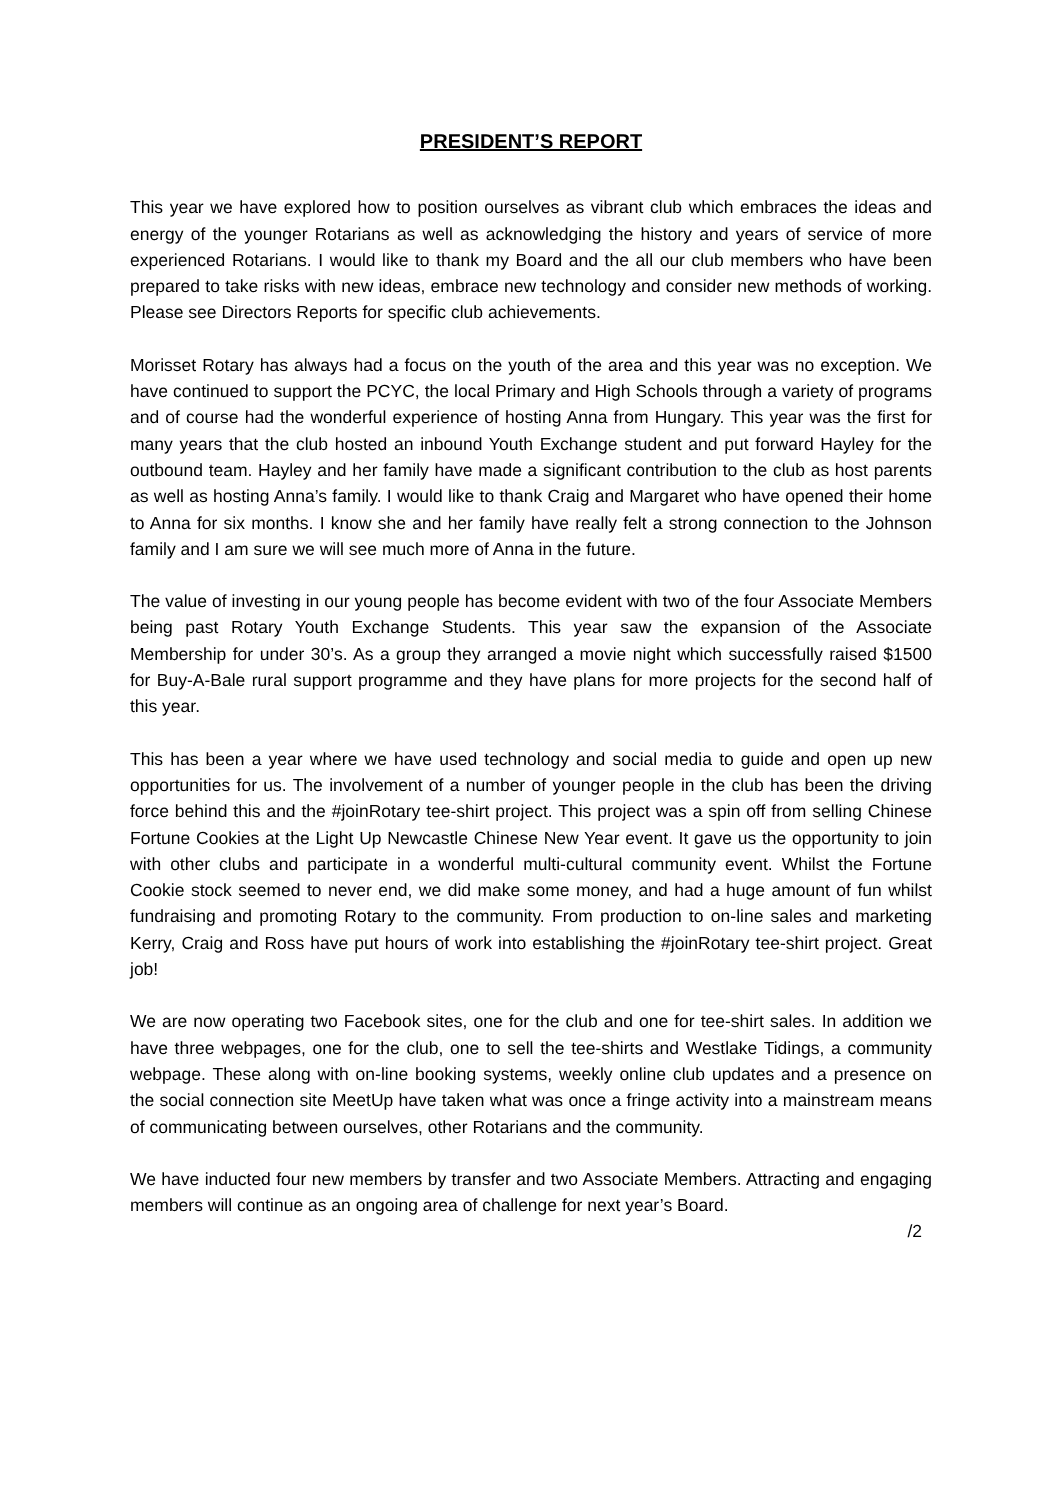PRESIDENT’S REPORT
This year we have explored how to position ourselves as vibrant club which embraces the ideas and energy of the younger Rotarians as well as acknowledging the history and years of service of more experienced Rotarians. I would like to thank my Board and the all our club members who have been prepared to take risks with new ideas, embrace new technology and consider new methods of working. Please see Directors Reports for specific club achievements.
Morisset Rotary has always had a focus on the youth of the area and this year was no exception. We have continued to support the PCYC, the local Primary and High Schools through a variety of programs and of course had the wonderful experience of hosting Anna from Hungary. This year was the first for many years that the club hosted an inbound Youth Exchange student and put forward Hayley for the outbound team. Hayley and her family have made a significant contribution to the club as host parents as well as hosting Anna’s family. I would like to thank Craig and Margaret who have opened their home to Anna for six months. I know she and her family have really felt a strong connection to the Johnson family and I am sure we will see much more of Anna in the future.
The value of investing in our young people has become evident with two of the four Associate Members being past Rotary Youth Exchange Students. This year saw the expansion of the Associate Membership for under 30’s. As a group they arranged a movie night which successfully raised $1500 for Buy-A-Bale rural support programme and they have plans for more projects for the second half of this year.
This has been a year where we have used technology and social media to guide and open up new opportunities for us. The involvement of a number of younger people in the club has been the driving force behind this and the #joinRotary tee-shirt project. This project was a spin off from selling Chinese Fortune Cookies at the Light Up Newcastle Chinese New Year event. It gave us the opportunity to join with other clubs and participate in a wonderful multi-cultural community event. Whilst the Fortune Cookie stock seemed to never end, we did make some money, and had a huge amount of fun whilst fundraising and promoting Rotary to the community. From production to on-line sales and marketing Kerry, Craig and Ross have put hours of work into establishing the #joinRotary tee-shirt project. Great job!
We are now operating two Facebook sites, one for the club and one for tee-shirt sales. In addition we have three webpages, one for the club, one to sell the tee-shirts and Westlake Tidings, a community webpage. These along with on-line booking systems, weekly online club updates and a presence on the social connection site MeetUp have taken what was once a fringe activity into a mainstream means of communicating between ourselves, other Rotarians and the community.
We have inducted four new members by transfer and two Associate Members. Attracting and engaging members will continue as an ongoing area of challenge for next year’s Board.
/2